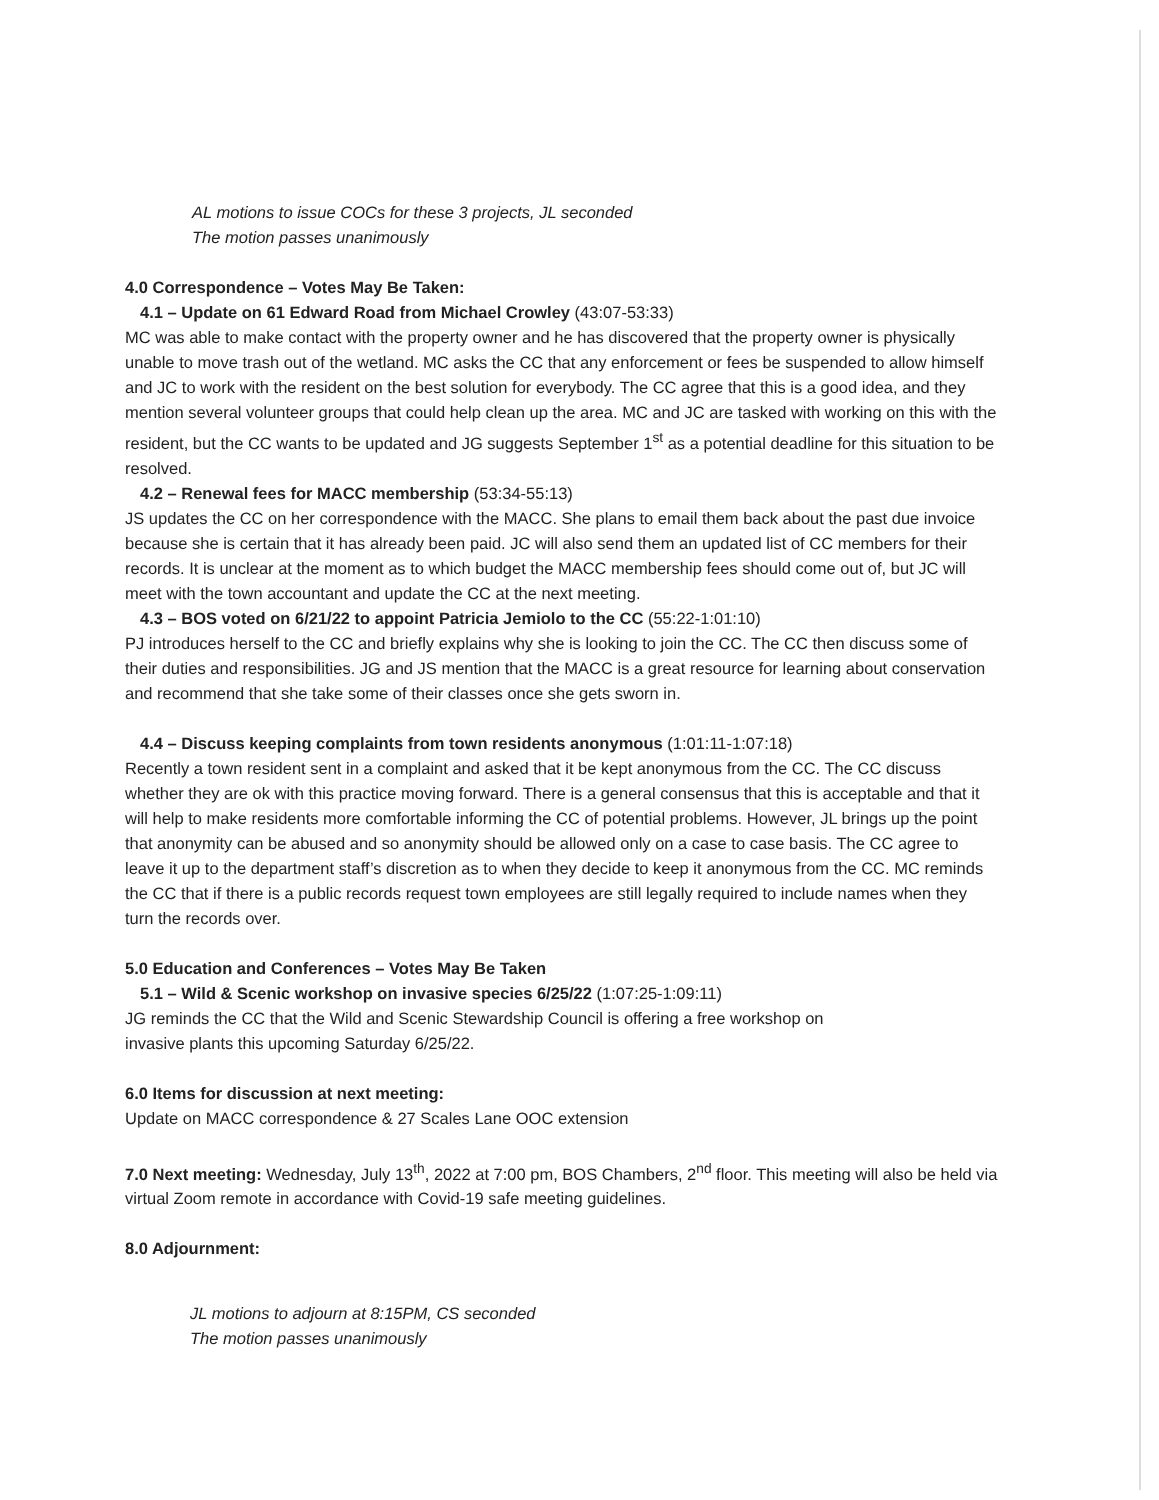AL motions to issue COCs for these 3 projects, JL seconded
The motion passes unanimously
4.0 Correspondence – Votes May Be Taken:
4.1 – Update on 61 Edward Road from Michael Crowley (43:07-53:33)
MC was able to make contact with the property owner and he has discovered that the property owner is physically unable to move trash out of the wetland. MC asks the CC that any enforcement or fees be suspended to allow himself and JC to work with the resident on the best solution for everybody. The CC agree that this is a good idea, and they mention several volunteer groups that could help clean up the area. MC and JC are tasked with working on this with the resident, but the CC wants to be updated and JG suggests September 1<sup>st</sup> as a potential deadline for this situation to be resolved.
4.2 – Renewal fees for MACC membership (53:34-55:13)
JS updates the CC on her correspondence with the MACC. She plans to email them back about the past due invoice because she is certain that it has already been paid. JC will also send them an updated list of CC members for their records. It is unclear at the moment as to which budget the MACC membership fees should come out of, but JC will meet with the town accountant and update the CC at the next meeting.
4.3 – BOS voted on 6/21/22 to appoint Patricia Jemiolo to the CC (55:22-1:01:10)
PJ introduces herself to the CC and briefly explains why she is looking to join the CC. The CC then discuss some of their duties and responsibilities. JG and JS mention that the MACC is a great resource for learning about conservation and recommend that she take some of their classes once she gets sworn in.
4.4 – Discuss keeping complaints from town residents anonymous (1:01:11-1:07:18)
Recently a town resident sent in a complaint and asked that it be kept anonymous from the CC. The CC discuss whether they are ok with this practice moving forward. There is a general consensus that this is acceptable and that it will help to make residents more comfortable informing the CC of potential problems. However, JL brings up the point that anonymity can be abused and so anonymity should be allowed only on a case to case basis. The CC agree to leave it up to the department staff’s discretion as to when they decide to keep it anonymous from the CC. MC reminds the CC that if there is a public records request town employees are still legally required to include names when they turn the records over.
5.0 Education and Conferences – Votes May Be Taken
5.1 – Wild & Scenic workshop on invasive species 6/25/22 (1:07:25-1:09:11)
JG reminds the CC that the Wild and Scenic Stewardship Council is offering a free workshop on
invasive plants this upcoming Saturday 6/25/22.
6.0 Items for discussion at next meeting:
Update on MACC correspondence & 27 Scales Lane OOC extension
7.0 Next meeting: Wednesday, July 13<sup>th</sup>, 2022 at 7:00 pm, BOS Chambers, 2<sup>nd</sup> floor. This meeting will also be held via virtual Zoom remote in accordance with Covid-19 safe meeting guidelines.
8.0 Adjournment:
JL motions to adjourn at 8:15PM, CS seconded
The motion passes unanimously